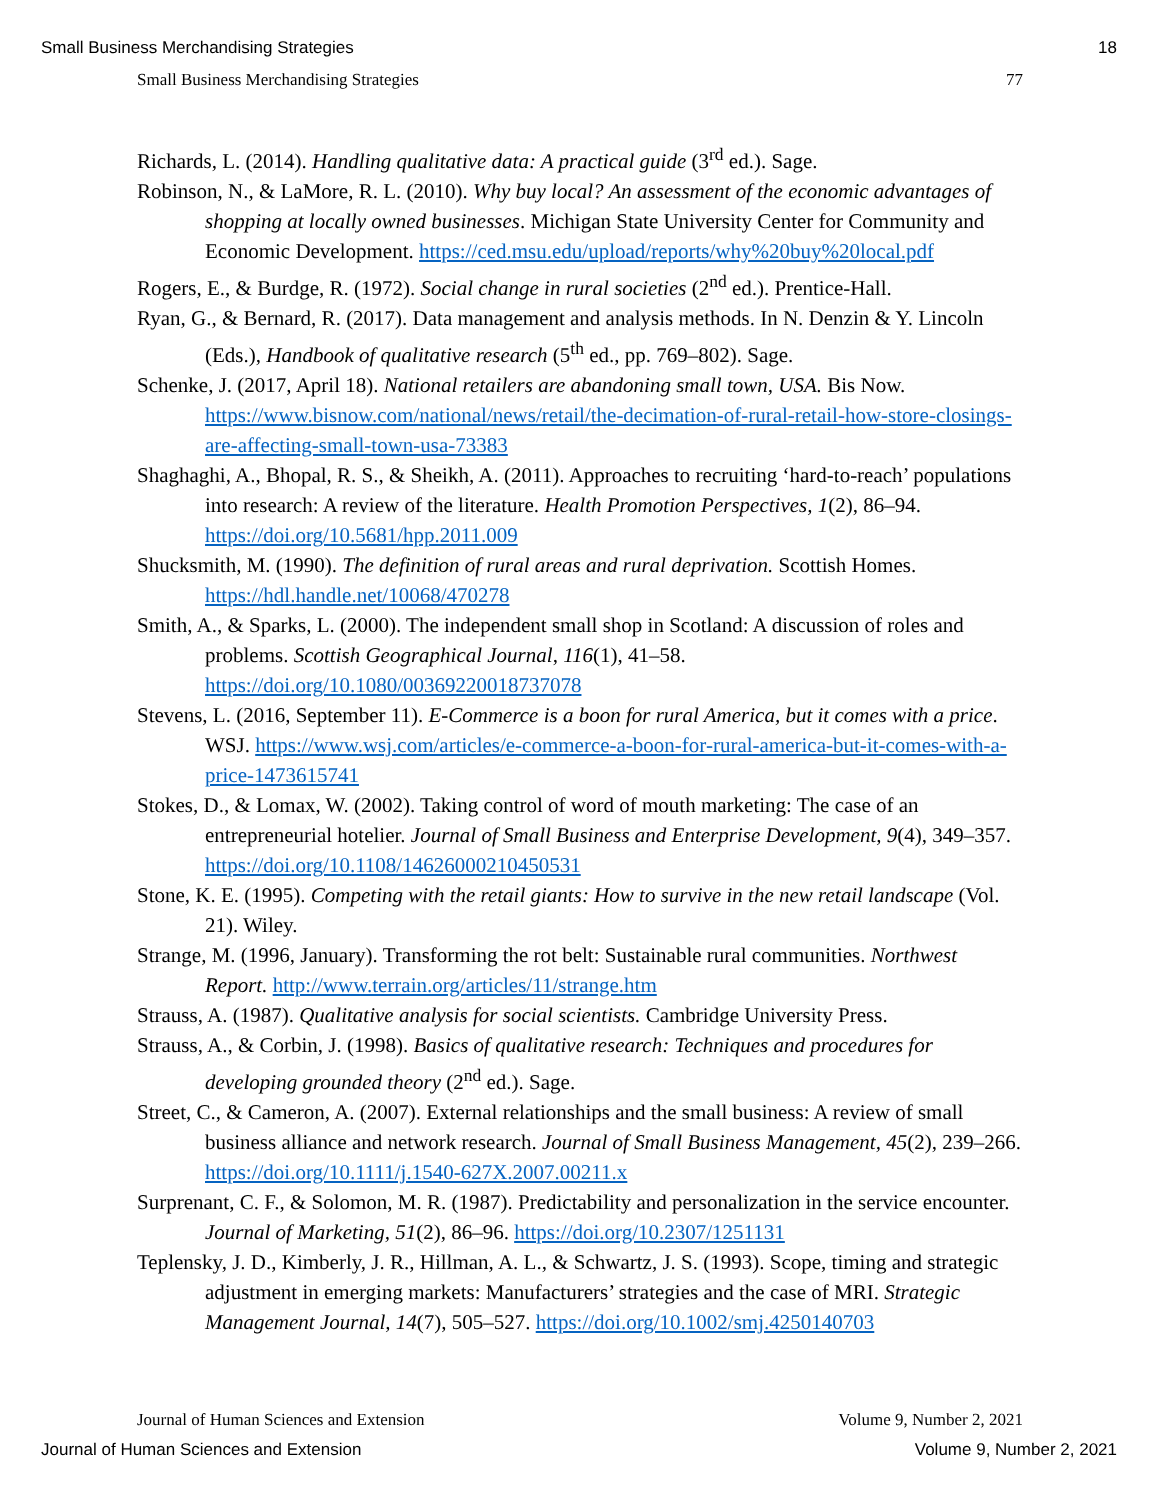Small Business Merchandising Strategies 18
Small Business Merchandising Strategies 77
Richards, L. (2014). Handling qualitative data: A practical guide (3<sup>rd</sup> ed.). Sage.
Robinson, N., & LaMore, R. L. (2010). Why buy local? An assessment of the economic advantages of shopping at locally owned businesses. Michigan State University Center for Community and Economic Development. https://ced.msu.edu/upload/reports/why%20buy%20local.pdf
Rogers, E., & Burdge, R. (1972). Social change in rural societies (2<sup>nd</sup> ed.). Prentice-Hall.
Ryan, G., & Bernard, R. (2017). Data management and analysis methods. In N. Denzin & Y. Lincoln (Eds.), Handbook of qualitative research (5<sup>th</sup> ed., pp. 769–802). Sage.
Schenke, J. (2017, April 18). National retailers are abandoning small town, USA. Bis Now. https://www.bisnow.com/national/news/retail/the-decimation-of-rural-retail-how-store-closings-are-affecting-small-town-usa-73383
Shaghaghi, A., Bhopal, R. S., & Sheikh, A. (2011). Approaches to recruiting ‘hard-to-reach’ populations into research: A review of the literature. Health Promotion Perspectives, 1(2), 86–94. https://doi.org/10.5681/hpp.2011.009
Shucksmith, M. (1990). The definition of rural areas and rural deprivation. Scottish Homes. https://hdl.handle.net/10068/470278
Smith, A., & Sparks, L. (2000). The independent small shop in Scotland: A discussion of roles and problems. Scottish Geographical Journal, 116(1), 41–58. https://doi.org/10.1080/00369220018737078
Stevens, L. (2016, September 11). E-Commerce is a boon for rural America, but it comes with a price. WSJ. https://www.wsj.com/articles/e-commerce-a-boon-for-rural-america-but-it-comes-with-a-price-1473615741
Stokes, D., & Lomax, W. (2002). Taking control of word of mouth marketing: The case of an entrepreneurial hotelier. Journal of Small Business and Enterprise Development, 9(4), 349–357. https://doi.org/10.1108/14626000210450531
Stone, K. E. (1995). Competing with the retail giants: How to survive in the new retail landscape (Vol. 21). Wiley.
Strange, M. (1996, January). Transforming the rot belt: Sustainable rural communities. Northwest Report. http://www.terrain.org/articles/11/strange.htm
Strauss, A. (1987). Qualitative analysis for social scientists. Cambridge University Press.
Strauss, A., & Corbin, J. (1998). Basics of qualitative research: Techniques and procedures for developing grounded theory (2<sup>nd</sup> ed.). Sage.
Street, C., & Cameron, A. (2007). External relationships and the small business: A review of small business alliance and network research. Journal of Small Business Management, 45(2), 239–266. https://doi.org/10.1111/j.1540-627X.2007.00211.x
Surprenant, C. F., & Solomon, M. R. (1987). Predictability and personalization in the service encounter. Journal of Marketing, 51(2), 86–96. https://doi.org/10.2307/1251131
Teplensky, J. D., Kimberly, J. R., Hillman, A. L., & Schwartz, J. S. (1993). Scope, timing and strategic adjustment in emerging markets: Manufacturers’ strategies and the case of MRI. Strategic Management Journal, 14(7), 505–527. https://doi.org/10.1002/smj.4250140703
Journal of Human Sciences and Extension Volume 9, Number 2, 2021
Journal of Human Sciences and Extension Volume 9, Number 2, 2021